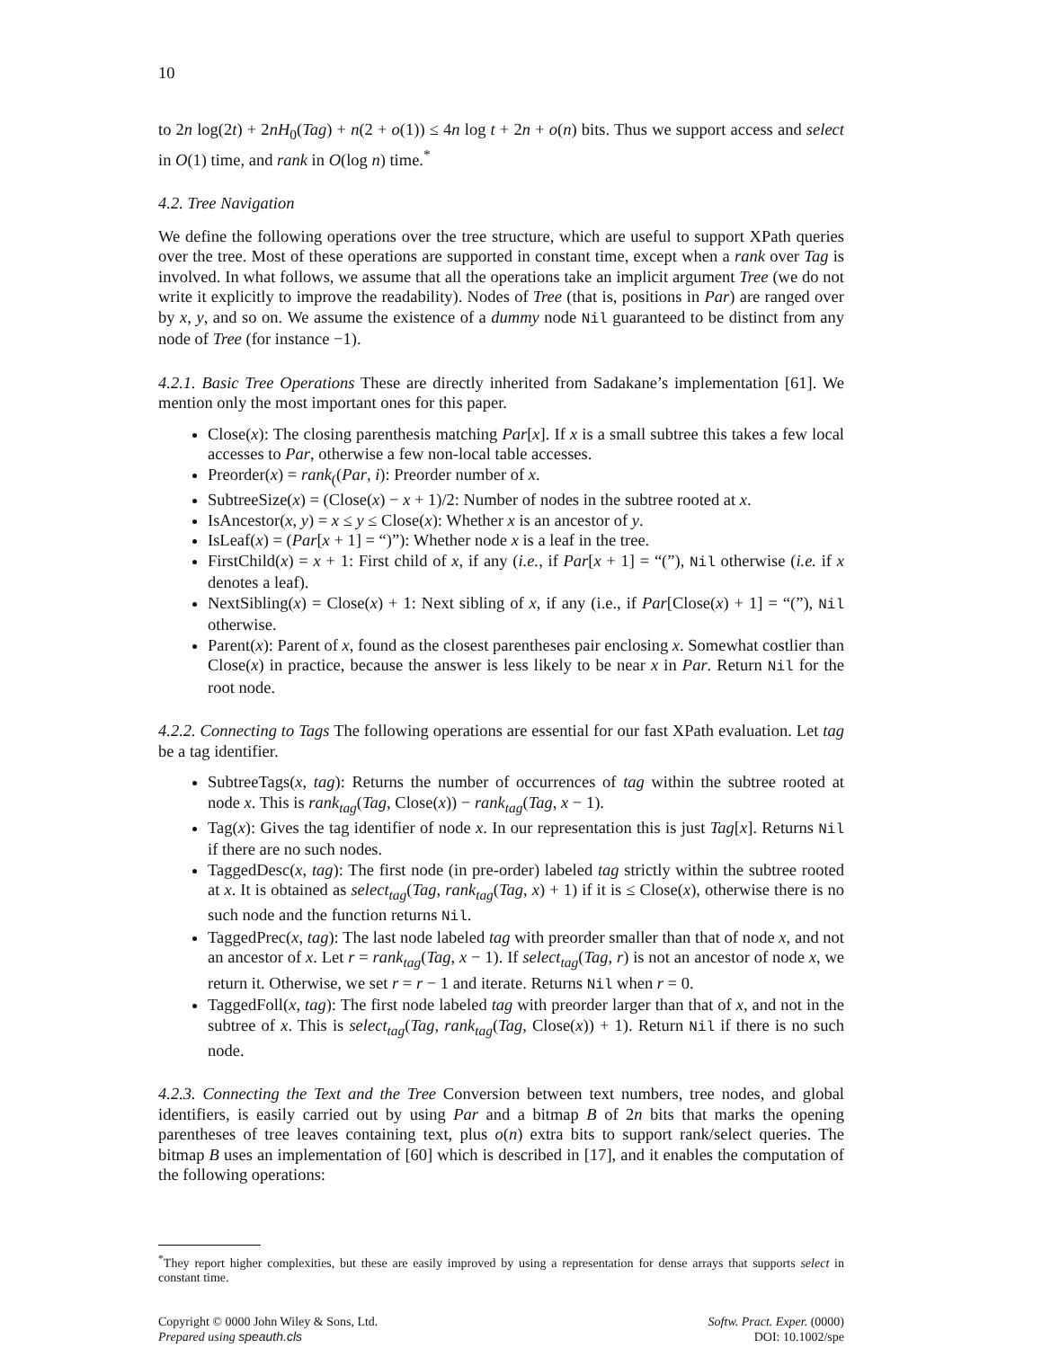10
to 2n log(2t) + 2nH<sub>0</sub>(Tag) + n(2 + o(1)) ≤ 4n log t + 2n + o(n) bits. Thus we support access and select in O(1) time, and rank in O(log n) time.<sup>*</sup>
4.2. Tree Navigation
We define the following operations over the tree structure, which are useful to support XPath queries over the tree. Most of these operations are supported in constant time, except when a rank over Tag is involved. In what follows, we assume that all the operations take an implicit argument Tree (we do not write it explicitly to improve the readability). Nodes of Tree (that is, positions in Par) are ranged over by x, y, and so on. We assume the existence of a dummy node Nil guaranteed to be distinct from any node of Tree (for instance −1).
4.2.1. Basic Tree Operations These are directly inherited from Sadakane’s implementation [61]. We mention only the most important ones for this paper.
Close(x): The closing parenthesis matching Par[x]. If x is a small subtree this takes a few local accesses to Par, otherwise a few non-local table accesses.
Preorder(x) = rank<sub>(</sub>(Par, i): Preorder number of x.
SubtreeSize(x) = (Close(x) − x + 1)/2: Number of nodes in the subtree rooted at x.
IsAncestor(x, y) = x ≤ y ≤ Close(x): Whether x is an ancestor of y.
IsLeaf(x) = (Par[x + 1] = “)”): Whether node x is a leaf in the tree.
FirstChild(x) = x + 1: First child of x, if any (i.e., if Par[x + 1] = “(”), Nil otherwise (i.e. if x denotes a leaf).
NextSibling(x) = Close(x) + 1: Next sibling of x, if any (i.e., if Par[Close(x) + 1] = “(”), Nil otherwise.
Parent(x): Parent of x, found as the closest parentheses pair enclosing x. Somewhat costlier than Close(x) in practice, because the answer is less likely to be near x in Par. Return Nil for the root node.
4.2.2. Connecting to Tags The following operations are essential for our fast XPath evaluation. Let tag be a tag identifier.
SubtreeTags(x, tag): Returns the number of occurrences of tag within the subtree rooted at node x. This is rank<sub>tag</sub>(Tag, Close(x)) − rank<sub>tag</sub>(Tag, x − 1).
Tag(x): Gives the tag identifier of node x. In our representation this is just Tag[x]. Returns Nil if there are no such nodes.
TaggedDesc(x, tag): The first node (in pre-order) labeled tag strictly within the subtree rooted at x. It is obtained as select<sub>tag</sub>(Tag, rank<sub>tag</sub>(Tag, x) + 1) if it is ≤ Close(x), otherwise there is no such node and the function returns Nil.
TaggedPrec(x, tag): The last node labeled tag with preorder smaller than that of node x, and not an ancestor of x. Let r = rank<sub>tag</sub>(Tag, x − 1). If select<sub>tag</sub>(Tag, r) is not an ancestor of node x, we return it. Otherwise, we set r = r − 1 and iterate. Returns Nil when r = 0.
TaggedFoll(x, tag): The first node labeled tag with preorder larger than that of x, and not in the subtree of x. This is select<sub>tag</sub>(Tag, rank<sub>tag</sub>(Tag, Close(x)) + 1). Return Nil if there is no such node.
4.2.3. Connecting the Text and the Tree Conversion between text numbers, tree nodes, and global identifiers, is easily carried out by using Par and a bitmap B of 2n bits that marks the opening parentheses of tree leaves containing text, plus o(n) extra bits to support rank/select queries. The bitmap B uses an implementation of [60] which is described in [17], and it enables the computation of the following operations:
<sup>*</sup> They report higher complexities, but these are easily improved by using a representation for dense arrays that supports select in constant time.
Copyright © 0000 John Wiley & Sons, Ltd.
Prepared using speauth.cls
Softw. Pract. Exper. (0000)
DOI: 10.1002/spe